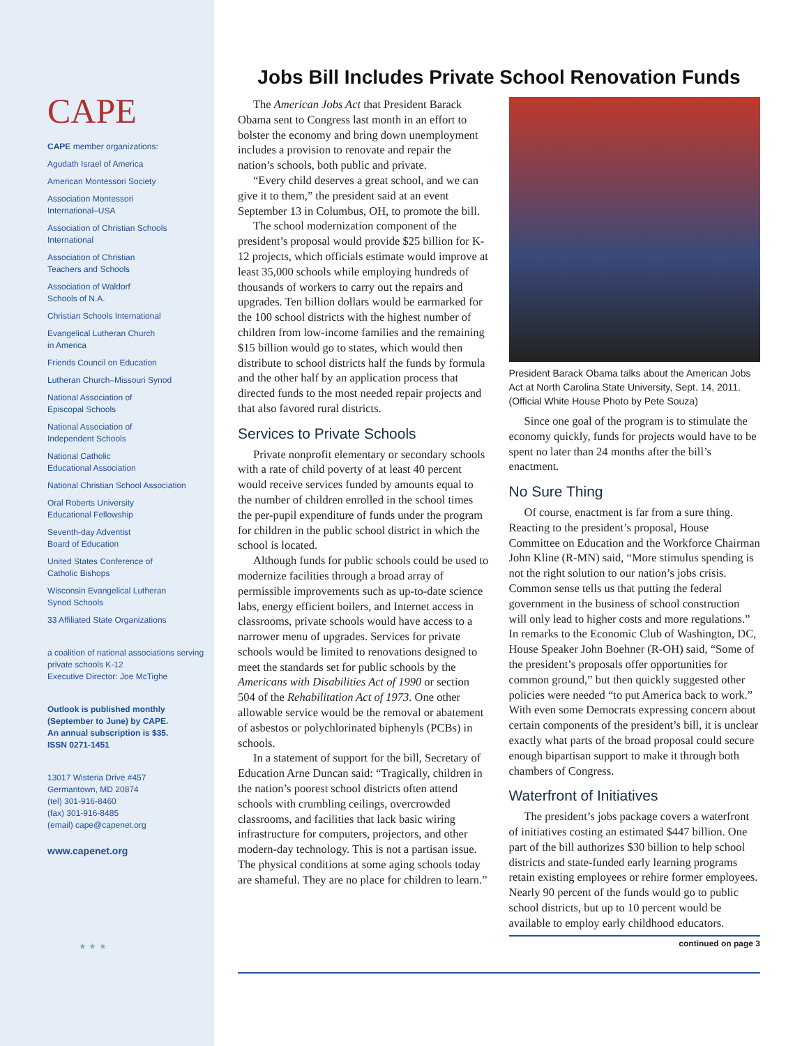CAPE
CAPE member organizations:
Agudath Israel of America
American Montessori Society
Association Montessori
International–USA
Association of Christian Schools
International
Association of Christian
Teachers and Schools
Association of Waldorf
Schools of N.A.
Christian Schools International
Evangelical Lutheran Church
in America
Friends Council on Education
Lutheran Church–Missouri Synod
National Association of
Episcopal Schools
National Association of
Independent Schools
National Catholic
Educational Association
National Christian School Association
Oral Roberts University
Educational Fellowship
Seventh-day Adventist
Board of Education
United States Conference of
Catholic Bishops
Wisconsin Evangelical Lutheran
Synod Schools
33 Affiliated State Organizations
a coalition of national associations serving
private schools K-12
Executive Director: Joe McTighe
Outlook is published monthly
(September to June) by CAPE.
An annual subscription is $35.
ISSN 0271-1451
13017 Wisteria Drive #457
Germantown, MD 20874
(tel) 301-916-8460
(fax) 301-916-8485
(email) cape@capenet.org
www.capenet.org
★ ★ ★
Jobs Bill Includes Private School Renovation Funds
The American Jobs Act that President Barack Obama sent to Congress last month in an effort to bolster the economy and bring down unemployment includes a provision to renovate and repair the nation’s schools, both public and private.
“Every child deserves a great school, and we can give it to them,” the president said at an event September 13 in Columbus, OH, to promote the bill.
The school modernization component of the president’s proposal would provide $25 billion for K-12 projects, which officials estimate would improve at least 35,000 schools while employing hundreds of thousands of workers to carry out the repairs and upgrades. Ten billion dollars would be earmarked for the 100 school districts with the highest number of children from low-income families and the remaining $15 billion would go to states, which would then distribute to school districts half the funds by formula and the other half by an application process that directed funds to the most needed repair projects and that also favored rural districts.
Services to Private Schools
Private nonprofit elementary or secondary schools with a rate of child poverty of at least 40 percent would receive services funded by amounts equal to the number of children enrolled in the school times the per-pupil expenditure of funds under the program for children in the public school district in which the school is located.
Although funds for public schools could be used to modernize facilities through a broad array of permissible improvements such as up-to-date science labs, energy efficient boilers, and Internet access in classrooms, private schools would have access to a narrower menu of upgrades. Services for private schools would be limited to renovations designed to meet the standards set for public schools by the Americans with Disabilities Act of 1990 or section 504 of the Rehabilitation Act of 1973. One other allowable service would be the removal or abatement of asbestos or polychlorinated biphenyls (PCBs) in schools.
In a statement of support for the bill, Secretary of Education Arne Duncan said: “Tragically, children in the nation’s poorest school districts often attend schools with crumbling ceilings, overcrowded classrooms, and facilities that lack basic wiring infrastructure for computers, projectors, and other modern-day technology. This is not a partisan issue. The physical conditions at some aging schools today are shameful. They are no place for children to learn.”
President Barack Obama talks about the American Jobs Act at North Carolina State University, Sept. 14, 2011. (Official White House Photo by Pete Souza)
Since one goal of the program is to stimulate the economy quickly, funds for projects would have to be spent no later than 24 months after the bill’s enactment.
No Sure Thing
Of course, enactment is far from a sure thing. Reacting to the president’s proposal, House Committee on Education and the Workforce Chairman John Kline (R-MN) said, “More stimulus spending is not the right solution to our nation’s jobs crisis. Common sense tells us that putting the federal government in the business of school construction will only lead to higher costs and more regulations.” In remarks to the Economic Club of Washington, DC, House Speaker John Boehner (R-OH) said, “Some of the president’s proposals offer opportunities for common ground,” but then quickly suggested other policies were needed “to put America back to work.” With even some Democrats expressing concern about certain components of the president’s bill, it is unclear exactly what parts of the broad proposal could secure enough bipartisan support to make it through both chambers of Congress.
Waterfront of Initiatives
The president’s jobs package covers a waterfront of initiatives costing an estimated $447 billion. One part of the bill authorizes $30 billion to help school districts and state-funded early learning programs retain existing employees or rehire former employees. Nearly 90 percent of the funds would go to public school districts, but up to 10 percent would be available to employ early childhood educators.
continued on page 3